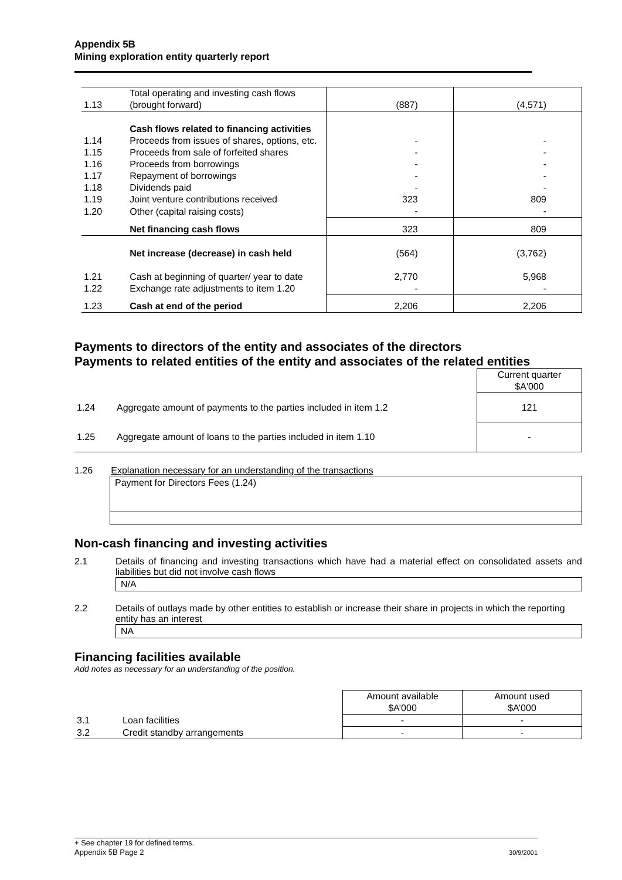Appendix 5B
Mining exploration entity quarterly report
| 1.13 | Total operating and investing cash flows (brought forward) | (887) | (4,571) |
| | Cash flows related to financing activities | | |
| 1.14 | Proceeds from issues of shares, options, etc. | - | - |
| 1.15 | Proceeds from sale of forfeited shares | - | - |
| 1.16 | Proceeds from borrowings | - | - |
| 1.17 | Repayment of borrowings | - | - |
| 1.18 | Dividends paid | - | - |
| 1.19 | Joint venture contributions received | 323 | 809 |
| 1.20 | Other (capital raising costs) | - | - |
| | Net financing cash flows | 323 | 809 |
| | Net increase (decrease) in cash held | (564) | (3,762) |
| 1.21 | Cash at beginning of quarter/ year to date | 2,770 | 5,968 |
| 1.22 | Exchange rate adjustments to item 1.20 | - | - |
| 1.23 | Cash at end of the period | 2,206 | 2,206 |
Payments to directors of the entity and associates of the directors
Payments to related entities of the entity and associates of the related entities
| | | Current quarter $A'000 |
| 1.24 | Aggregate amount of payments to the parties included in item 1.2 | 121 |
| 1.25 | Aggregate amount of loans to the parties included in item 1.10 | - |
1.26 Explanation necessary for an understanding of the transactions
Payment for Directors Fees (1.24)
Non-cash financing and investing activities
2.1 Details of financing and investing transactions which have had a material effect on consolidated assets and liabilities but did not involve cash flows
N/A
2.2 Details of outlays made by other entities to establish or increase their share in projects in which the reporting entity has an interest
NA
Financing facilities available
Add notes as necessary for an understanding of the position.
| | | Amount available $A’000 | Amount used $A’000 |
| 3.1 | Loan facilities | - | - |
| 3.2 | Credit standby arrangements | - | - |
+ See chapter 19 for defined terms.
Appendix 5B Page 2 30/9/2001